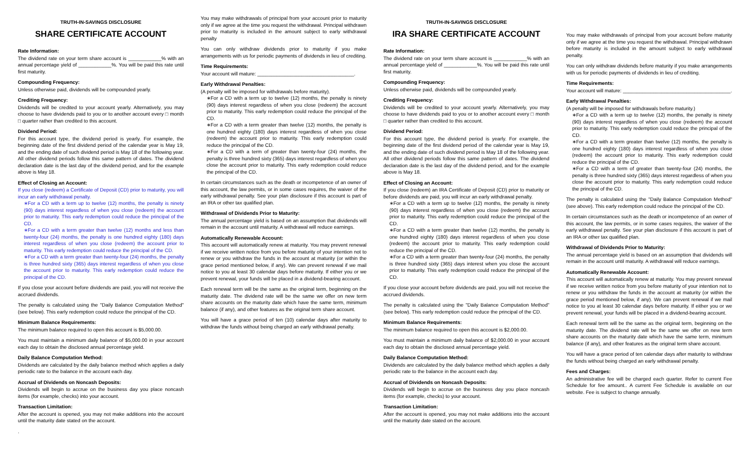TRUTH-IN-SAVINGS DISCLOSURE
SHARE CERTIFICATE ACCOUNT
Rate Information:
The dividend rate on your term share account is ____________% with an annual percentage yield of ____________%. You will be paid this rate until first maturity.
Compounding Frequency:
Unless otherwise paid, dividends will be compounded yearly.
Crediting Frequency:
Dividends will be credited to your account yearly. Alternatively, you may choose to have dividends paid to you or to another account every □ month □ quarter rather than credited to this account.
Dividend Period:
For this account type, the dividend period is yearly. For example, the beginning date of the first dividend period of the calendar year is May 19, and the ending date of such dividend period is May 18 of the following year. All other dividend periods follow this same pattern of dates. The dividend declaration date is the last day of the dividend period, and for the example above is May 18.
Effect of Closing an Account:
If you close (redeem) a Certificate of Deposit (CD) prior to maturity, you will incur an early withdrawal penalty.
∗For a CD with a term up to twelve (12) months, the penalty is ninety (90) days interest regardless of when you close (redeem) the account prior to maturity. This early redemption could reduce the principal of the CD.
∗For a CD with a term greater than twelve (12) months and less than twenty-four (24) months, the penalty is one hundred eighty (180) days interest regardless of when you close (redeem) the account prior to maturity. This early redemption could reduce the principal of the CD.
∗For a CD with a term greater than twenty-four (24) months, the penalty is three hundred sixty (365) days interest regardless of when you close the account prior to maturity. This early redemption could reduce the principal of the CD.
If you close your account before dividends are paid, you will not receive the accrued dividends.
The penalty is calculated using the "Daily Balance Computation Method" (see below). This early redemption could reduce the principal of the CD.
Minimum Balance Requirements:
The minimum balance required to open this account is $5,000.00.
You must maintain a minimum daily balance of $5,000.00 in your account each day to obtain the disclosed annual percentage yield.
Daily Balance Computation Method:
Dividends are calculated by the daily balance method which applies a daily periodic rate to the balance in the account each day.
Accrual of Dividends on Noncash Deposits:
Dividends will begin to accrue on the business day you place noncash items (for example, checks) into your account.
Transaction Limitation:
After the account is opened, you may not make additions into the account until the maturity date stated on the account.
.
You may make withdrawals of principal from your account prior to maturity only if we agree at the time you request the withdrawal. Principal withdrawn prior to maturity is included in the amount subject to early withdrawal penalty
You can only withdraw dividends prior to maturity if you make arrangements with us for periodic payments of dividends in lieu of crediting.
Time Requirements:
Your account will mature: ___________________________________.
Early Withdrawal Penalties:
(A penalty will be imposed for withdrawals before maturity).
∗For a CD with a term up to twelve (12) months, the penalty is ninety (90) days interest regardless of when you close (redeem) the account prior to maturity. This early redemption could reduce the principal of the CD.
∗For a CD with a term greater than twelve (12) months, the penalty is one hundred eighty (180) days interest regardless of when you close (redeem) the account prior to maturity. This early redemption could reduce the principal of the CD.
∗For a CD with a term of greater than twenty-four (24) months, the penalty is three hundred sixty (365) days interest regardless of when you close the account prior to maturity. This early redemption could reduce the principal of the CD.
In certain circumstances such as the death or incompetence of an owner of this account, the law permits, or in some cases requires, the waiver of the early withdrawal penalty. See your plan disclosure if this account is part of an IRA or other tax qualified plan.
Withdrawal of Dividends Prior to Maturity:
The annual percentage yield is based on an assumption that dividends will remain in the account until maturity. A withdrawal will reduce earnings.
Automatically Renewable Account:
This account will automatically renew at maturity. You may prevent renewal if we receive written notice from you before maturity of your intention not to renew or you withdraw the funds in the account at maturity (or within the grace period mentioned below, if any). We can prevent renewal if we mail notice to you at least 30 calendar days before maturity. If either you or we prevent renewal, your funds will be placed in a dividend-bearing account.
Each renewal term will be the same as the original term, beginning on the maturity date. The dividend rate will be the same we offer on new term share accounts on the maturity date which have the same term, minimum balance (if any), and other features as the original term share account.
You will have a grace period of ten (10) calendar days after maturity to withdraw the funds without being charged an early withdrawal penalty.
TRUTH-IN-SAVINGS DISCLOSURE
IRA SHARE CERTIFICATE ACCOUNT
Rate Information:
The dividend rate on your term share account is ____________% with an annual percentage yield of ____________%. You will be paid this rate until first maturity.
Compounding Frequency:
Unless otherwise paid, dividends will be compounded yearly.
Crediting Frequency:
Dividends will be credited to your account yearly. Alternatively, you may choose to have dividends paid to you or to another account every □ month □ quarter rather than credited to this account.
Dividend Period:
For this account type, the dividend period is yearly. For example, the beginning date of the first dividend period of the calendar year is May 19, and the ending date of such dividend period is May 18 of the following year. All other dividend periods follow this same pattern of dates. The dividend declaration date is the last day of the dividend period, and for the example above is May 18.
Effect of Closing an Account:
If you close (redeem) an IRA Certificate of Deposit (CD) prior to maturity or before dividends are paid, you will incur an early withdrawal penalty.
∗For a CD with a term up to twelve (12) months, the penalty is ninety (90) days interest regardless of when you close (redeem) the account prior to maturity. This early redemption could reduce the principal of the CD.
∗For a CD with a term greater than twelve (12) months, the penalty is one hundred eighty (180) days interest regardless of when you close (redeem) the account prior to maturity. This early redemption could reduce the principal of the CD.
∗For a CD with a term greater than twenty-four (24) months, the penalty is three hundred sixty (365) days interest when you close the account prior to maturity. This early redemption could reduce the principal of the CD.
If you close your account before dividends are paid, you will not receive the accrued dividends.
The penalty is calculated using the "Daily Balance Computation Method" (see below). This early redemption could reduce the principal of the CD.
Minimum Balance Requirements:
The minimum balance required to open this account is $2,000.00.
You must maintain a minimum daily balance of $2,000.00 in your account each day to obtain the disclosed annual percentage yield.
Daily Balance Computation Method:
Dividends are calculated by the daily balance method which applies a daily periodic rate to the balance in the account each day.
Accrual of Dividends on Noncash Deposits:
Dividends will begin to accrue on the business day you place noncash items (for example, checks) to your account.
Transaction Limitation:
After the account is opened, you may not make additions into the account until the maturity date stated on the account.
You may make withdrawals of principal from your account before maturity only if we agree at the time you request the withdrawal. Principal withdrawn before maturity is included in the amount subject to early withdrawal penalty.
You can only withdraw dividends before maturity if you make arrangements with us for periodic payments of dividends in lieu of crediting.
Time Requirements:
Your account will mature: _______________________________________.
Early Withdrawal Penalties:
(A penalty will be imposed for withdrawals before maturity.)
∗For a CD with a term up to twelve (12) months, the penalty is ninety (90) days interest regardless of when you close (redeem) the account prior to maturity. This early redemption could reduce the principal of the CD.
∗For a CD with a term greater than twelve (12) months, the penalty is one hundred eighty (180) days interest regardless of when you close (redeem) the account prior to maturity. This early redemption could reduce the principal of the CD.
∗For a CD with a term of greater than twenty-four (24) months, the penalty is three hundred sixty (365) days interest regardless of when you close the account prior to maturity. This early redemption could reduce the principal of the CD.
The penalty is calculated using the "Daily Balance Computation Method" (see above). This early redemption could reduce the principal of the CD.
In certain circumstances such as the death or incompetence of an owner of this account, the law permits, or in some cases requires, the waiver of the early withdrawal penalty. See your plan disclosure if this account is part of an IRA or other tax qualified plan.
Withdrawal of Dividends Prior to Maturity:
The annual percentage yield is based on an assumption that dividends will remain in the account until maturity. A withdrawal will reduce earnings.
Automatically Renewable Account:
This account will automatically renew at maturity. You may prevent renewal if we receive written notice from you before maturity of your intention not to renew or you withdraw the funds in the account at maturity (or within the grace period mentioned below, if any). We can prevent renewal if we mail notice to you at least 30 calendar days before maturity. If either you or we prevent renewal, your funds will be placed in a dividend-bearing account.
Each renewal term will be the same as the original term, beginning on the maturity date. The dividend rate will be the same we offer on new term share accounts on the maturity date which have the same term, minimum balance (if any), and other features as the original term share account.
You will have a grace period of ten calendar days after maturity to withdraw the funds without being charged an early withdrawal penalty.
Fees and Charges:
An administrative fee will be charged each quarter. Refer to current Fee Schedule for fee amount.. A current Fee Schedule is available on our website. Fee is subject to change annually.